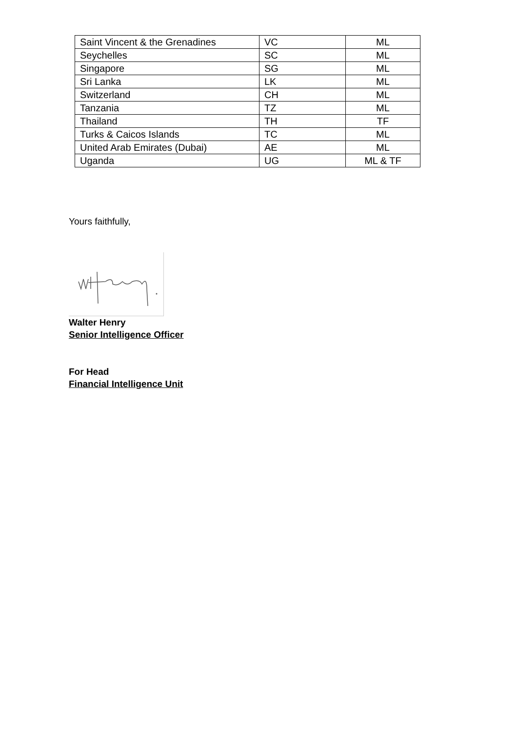| Saint Vincent & the Grenadines | VC | ML |
| Seychelles | SC | ML |
| Singapore | SG | ML |
| Sri Lanka | LK | ML |
| Switzerland | CH | ML |
| Tanzania | TZ | ML |
| Thailand | TH | TF |
| Turks & Caicos Islands | TC | ML |
| United Arab Emirates (Dubai) | AE | ML |
| Uganda | UG | ML & TF |
Yours faithfully,
Walter Henry
Senior Intelligence Officer
For Head
Financial Intelligence Unit